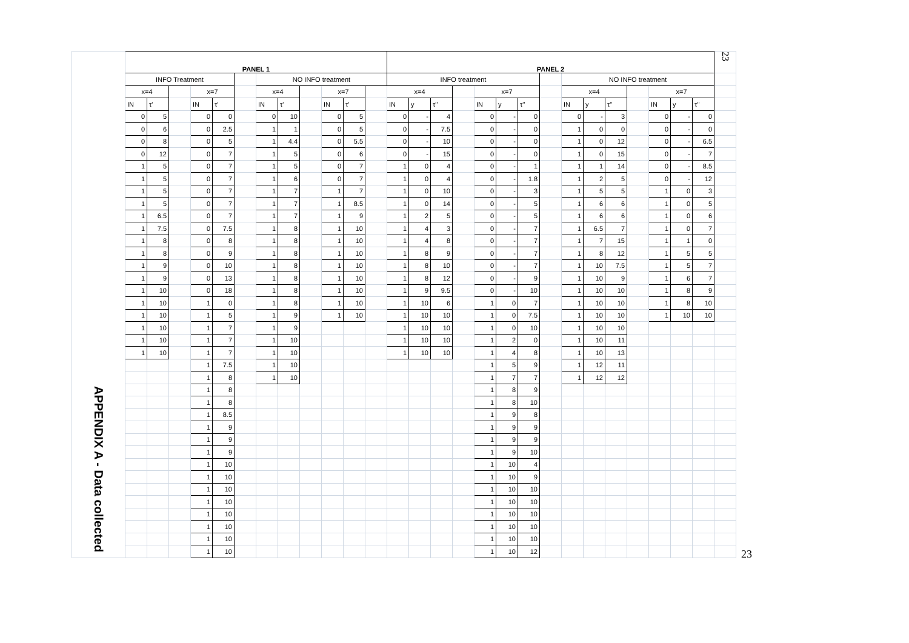| APPENDIX A - Data collected | PANEL 1 | | | | | | | | | | | | PANEL 2 | | | | | | | | | | | | | | | 23 |
| | INFO Treatment | | | | | | NO INFO treatment | | | | | | INFO treatment | | | | | | | | NO INFO treatment | | | | | | | |
| | x=4 | | | x=7 | | | x=4 | | | x=7 | | | x=4 | | | | x=7 | | | | x=4 | | | | x=7 | | | |
| | IN | τ' | | IN | τ' | | IN | τ' | | IN | τ' | | IN | y | τ'' | | IN | y | τ'' | | IN | y | τ'' | | IN | y | τ'' | |
| | 0 | 5 | | 0 | 0 | | 0 | 10 | | 0 | 5 | | 0 | - | 4 | | 0 | - | 0 | | 0 | - | 3 | | 0 | - | 0 | |
| | 0 | 6 | | 0 | 2.5 | | 1 | 1 | | 0 | 5 | | 0 | - | 7.5 | | 0 | - | 0 | | 1 | 0 | 0 | | 0 | - | 0 | |
| | 0 | 8 | | 0 | 5 | | 1 | 4.4 | | 0 | 5.5 | | 0 | - | 10 | | 0 | - | 0 | | 1 | 0 | 12 | | 0 | - | 6.5 | |
| | 0 | 12 | | 0 | 7 | | 1 | 5 | | 0 | 6 | | 0 | - | 15 | | 0 | - | 0 | | 1 | 0 | 15 | | 0 | - | 7 | |
| | 1 | 5 | | 0 | 7 | | 1 | 5 | | 0 | 7 | | 1 | 0 | 4 | | 0 | - | 1 | | 1 | 1 | 14 | | 0 | - | 8.5 | |
| | 1 | 5 | | 0 | 7 | | 1 | 6 | | 0 | 7 | | 1 | 0 | 4 | | 0 | - | 1.8 | | 1 | 2 | 5 | | 0 | - | 12 | |
| | 1 | 5 | | 0 | 7 | | 1 | 7 | | 1 | 7 | | 1 | 0 | 10 | | 0 | - | 3 | | 1 | 5 | 5 | | 1 | 0 | 3 | |
| | 1 | 5 | | 0 | 7 | | 1 | 7 | | 1 | 8.5 | | 1 | 0 | 14 | | 0 | - | 5 | | 1 | 6 | 6 | | 1 | 0 | 5 | |
| | 1 | 6.5 | | 0 | 7 | | 1 | 7 | | 1 | 9 | | 1 | 2 | 5 | | 0 | - | 5 | | 1 | 6 | 6 | | 1 | 0 | 6 | |
| | 1 | 7.5 | | 0 | 7.5 | | 1 | 8 | | 1 | 10 | | 1 | 4 | 3 | | 0 | - | 7 | | 1 | 6.5 | 7 | | 1 | 0 | 7 | |
| | 1 | 8 | | 0 | 8 | | 1 | 8 | | 1 | 10 | | 1 | 4 | 8 | | 0 | - | 7 | | 1 | 7 | 15 | | 1 | 1 | 0 | |
| | 1 | 8 | | 0 | 9 | | 1 | 8 | | 1 | 10 | | 1 | 8 | 9 | | 0 | - | 7 | | 1 | 8 | 12 | | 1 | 5 | 5 | |
| | 1 | 9 | | 0 | 10 | | 1 | 8 | | 1 | 10 | | 1 | 8 | 10 | | 0 | - | 7 | | 1 | 10 | 7.5 | | 1 | 5 | 7 | |
| | 1 | 9 | | 0 | 13 | | 1 | 8 | | 1 | 10 | | 1 | 8 | 12 | | 0 | - | 9 | | 1 | 10 | 9 | | 1 | 6 | 7 | |
| | 1 | 10 | | 0 | 18 | | 1 | 8 | | 1 | 10 | | 1 | 9 | 9.5 | | 0 | - | 10 | | 1 | 10 | 10 | | 1 | 8 | 9 | |
| | 1 | 10 | | 1 | 0 | | 1 | 8 | | 1 | 10 | | 1 | 10 | 6 | | 1 | 0 | 7 | | 1 | 10 | 10 | | 1 | 8 | 10 | |
| | 1 | 10 | | 1 | 5 | | 1 | 9 | | 1 | 10 | | 1 | 10 | 10 | | 1 | 0 | 7.5 | | 1 | 10 | 10 | | 1 | 10 | 10 | |
| | 1 | 10 | | 1 | 7 | | 1 | 9 | | | | | 1 | 10 | 10 | | 1 | 0 | 10 | | 1 | 10 | 10 | | | | | |
| | 1 | 10 | | 1 | 7 | | 1 | 10 | | | | | 1 | 10 | 10 | | 1 | 2 | 0 | | 1 | 10 | 11 | | | | | |
| | 1 | 10 | | 1 | 7 | | 1 | 10 | | | | | 1 | 10 | 10 | | 1 | 4 | 8 | | 1 | 10 | 13 | | | | | |
| | | | | 1 | 7.5 | | 1 | 10 | | | | | | | | | 1 | 5 | 9 | | 1 | 12 | 11 | | | | | |
| | | | | 1 | 8 | | 1 | 10 | | | | | | | | | 1 | 7 | 7 | | 1 | 12 | 12 | | | | | |
| | | | | 1 | 8 | | | | | | | | | | | | 1 | 8 | 9 | | | | | | | | | |
| | | | | 1 | 8 | | | | | | | | | | | | 1 | 8 | 10 | | | | | | | | | |
| | | | | 1 | 8.5 | | | | | | | | | | | | 1 | 9 | 8 | | | | | | | | | |
| | | | | 1 | 9 | | | | | | | | | | | | 1 | 9 | 9 | | | | | | | | | |
| | | | | 1 | 9 | | | | | | | | | | | | 1 | 9 | 9 | | | | | | | | | |
| | | | | 1 | 9 | | | | | | | | | | | | 1 | 9 | 10 | | | | | | | | | |
| | | | | 1 | 10 | | | | | | | | | | | | 1 | 10 | 4 | | | | | | | | | |
| | | | | 1 | 10 | | | | | | | | | | | | 1 | 10 | 9 | | | | | | | | | |
| | | | | 1 | 10 | | | | | | | | | | | | 1 | 10 | 10 | | | | | | | | | |
| | | | | 1 | 10 | | | | | | | | | | | | 1 | 10 | 10 | | | | | | | | | |
| | | | | 1 | 10 | | | | | | | | | | | | 1 | 10 | 10 | | | | | | | | | |
| | | | | 1 | 10 | | | | | | | | | | | | 1 | 10 | 10 | | | | | | | | | |
| | | | | 1 | 10 | | | | | | | | | | | | 1 | 10 | 10 | | | | | | | | | |
| | | | | 1 | 10 | | | | | | | | | | | | 1 | 10 | 12 | | | | | | | | | |
23